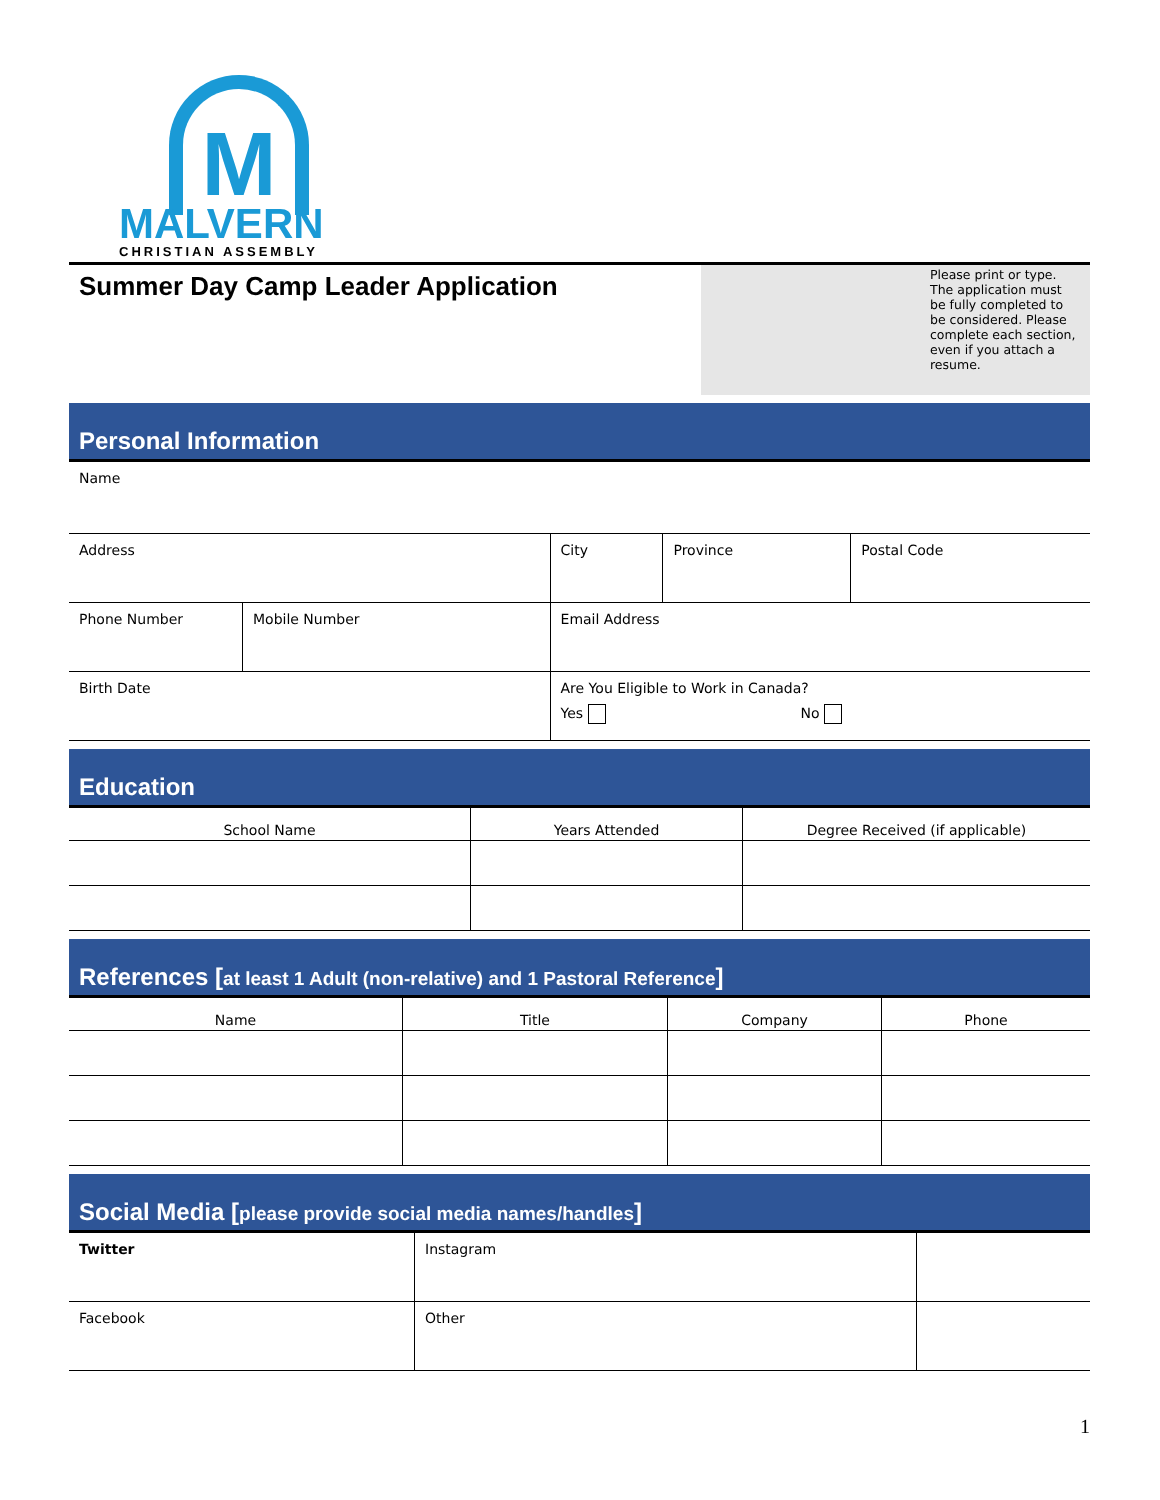M
MALVERN
CHRISTIAN ASSEMBLY
Summer Day Camp Leader Application
Please print or type. The application must be fully completed to be considered. Please complete each section, even if you attach a resume.
Personal Information
| Name | | | | |
| Address | | City | Province | Postal Code |
| Phone Number | Mobile Number | Email Address | | |
| Birth Date | | Are You Eligible to Work in Canada? Yes No | | |
Education
| School Name | Years Attended | Degree Received (if applicable) |
| --- | --- | --- |
References [at least 1 Adult (non-relative) and 1 Pastoral Reference]
| Name | Title | Company | Phone |
| --- | --- | --- | --- |
Social Media [please provide social media names/handles]
| Twitter | Instagram | |
| Facebook | Other | |
1